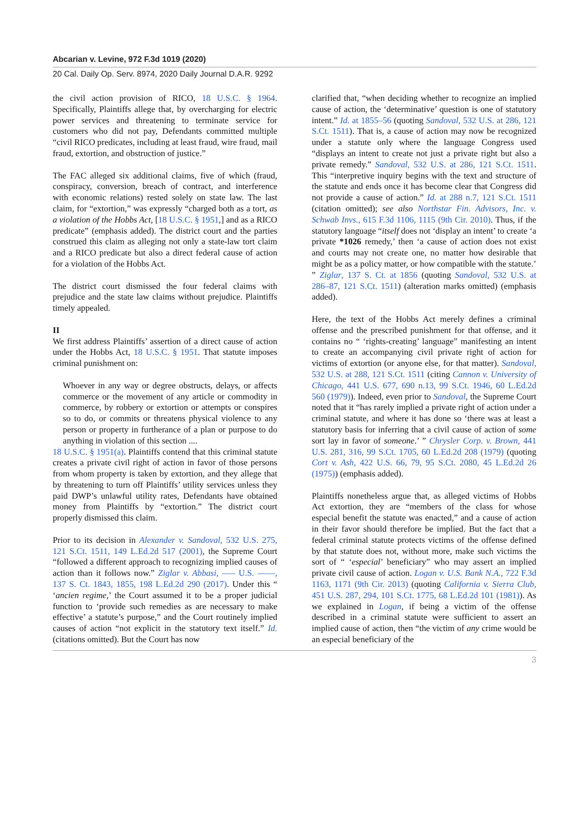Abcarian v. Levine, 972 F.3d 1019 (2020)
20 Cal. Daily Op. Serv. 8974, 2020 Daily Journal D.A.R. 9292
the civil action provision of RICO, 18 U.S.C. § 1964. Specifically, Plaintiffs allege that, by overcharging for electric power services and threatening to terminate service for customers who did not pay, Defendants committed multiple “civil RICO predicates, including at least fraud, wire fraud, mail fraud, extortion, and obstruction of justice.”
The FAC alleged six additional claims, five of which (fraud, conspiracy, conversion, breach of contract, and interference with economic relations) rested solely on state law. The last claim, for “extortion,” was expressly “charged both as a tort, as a violation of the Hobbs Act, [18 U.S.C. § 1951,] and as a RICO predicate” (emphasis added). The district court and the parties construed this claim as alleging not only a state-law tort claim and a RICO predicate but also a direct federal cause of action for a violation of the Hobbs Act.
The district court dismissed the four federal claims with prejudice and the state law claims without prejudice. Plaintiffs timely appealed.
II
We first address Plaintiffs’ assertion of a direct cause of action under the Hobbs Act, 18 U.S.C. § 1951. That statute imposes criminal punishment on:
Whoever in any way or degree obstructs, delays, or affects commerce or the movement of any article or commodity in commerce, by robbery or extortion or attempts or conspires so to do, or commits or threatens physical violence to any person or property in furtherance of a plan or purpose to do anything in violation of this section ....
18 U.S.C. § 1951(a). Plaintiffs contend that this criminal statute creates a private civil right of action in favor of those persons from whom property is taken by extortion, and they allege that by threatening to turn off Plaintiffs’ utility services unless they paid DWP’s unlawful utility rates, Defendants have obtained money from Plaintiffs by “extortion.” The district court properly dismissed this claim.
Prior to its decision in Alexander v. Sandoval, 532 U.S. 275, 121 S.Ct. 1511, 149 L.Ed.2d 517 (2001), the Supreme Court “followed a different approach to recognizing implied causes of action than it follows now.” Ziglar v. Abbasi, ––– U.S. ––––, 137 S. Ct. 1843, 1855, 198 L.Ed.2d 290 (2017). Under this “ ‘ancien regime,’ the Court assumed it to be a proper judicial function to ‘provide such remedies as are necessary to make effective’ a statute’s purpose,” and the Court routinely implied causes of action “not explicit in the statutory text itself.” Id. (citations omitted). But the Court has now
clarified that, “when deciding whether to recognize an implied cause of action, the ‘determinative’ question is one of statutory intent.” Id. at 1855–56 (quoting Sandoval, 532 U.S. at 286, 121 S.Ct. 1511). That is, a cause of action may now be recognized under a statute only where the language Congress used “displays an intent to create not just a private right but also a private remedy.” Sandoval, 532 U.S. at 286, 121 S.Ct. 1511. This “interpretive inquiry begins with the text and structure of the statute and ends once it has become clear that Congress did not provide a cause of action.” Id. at 288 n.7, 121 S.Ct. 1511 (citation omitted); see also Northstar Fin. Advisors, Inc. v. Schwab Invs., 615 F.3d 1106, 1115 (9th Cir. 2010). Thus, if the statutory language “itself does not ‘display an intent’ to create ‘a private *1026 remedy,’ then ‘a cause of action does not exist and courts may not create one, no matter how desirable that might be as a policy matter, or how compatible with the statute.’ ” Ziglar, 137 S. Ct. at 1856 (quoting Sandoval, 532 U.S. at 286–87, 121 S.Ct. 1511) (alteration marks omitted) (emphasis added).
Here, the text of the Hobbs Act merely defines a criminal offense and the prescribed punishment for that offense, and it contains no “ ‘rights-creating’ language” manifesting an intent to create an accompanying civil private right of action for victims of extortion (or anyone else, for that matter). Sandoval, 532 U.S. at 288, 121 S.Ct. 1511 (citing Cannon v. University of Chicago, 441 U.S. 677, 690 n.13, 99 S.Ct. 1946, 60 L.Ed.2d 560 (1979)). Indeed, even prior to Sandoval, the Supreme Court noted that it “has rarely implied a private right of action under a criminal statute, and where it has done so ‘there was at least a statutory basis for inferring that a civil cause of action of some sort lay in favor of someone.’ ” Chrysler Corp. v. Brown, 441 U.S. 281, 316, 99 S.Ct. 1705, 60 L.Ed.2d 208 (1979) (quoting Cort v. Ash, 422 U.S. 66, 79, 95 S.Ct. 2080, 45 L.Ed.2d 26 (1975)) (emphasis added).
Plaintiffs nonetheless argue that, as alleged victims of Hobbs Act extortion, they are “members of the class for whose especial benefit the statute was enacted,” and a cause of action in their favor should therefore be implied. But the fact that a federal criminal statute protects victims of the offense defined by that statute does not, without more, make such victims the sort of “ ‘especial’ beneficiary” who may assert an implied private civil cause of action. Logan v. U.S. Bank N.A., 722 F.3d 1163, 1171 (9th Cir. 2013) (quoting California v. Sierra Club, 451 U.S. 287, 294, 101 S.Ct. 1775, 68 L.Ed.2d 101 (1981)). As we explained in Logan, if being a victim of the offense described in a criminal statute were sufficient to assert an implied cause of action, then “the victim of any crime would be an especial beneficiary of the
3